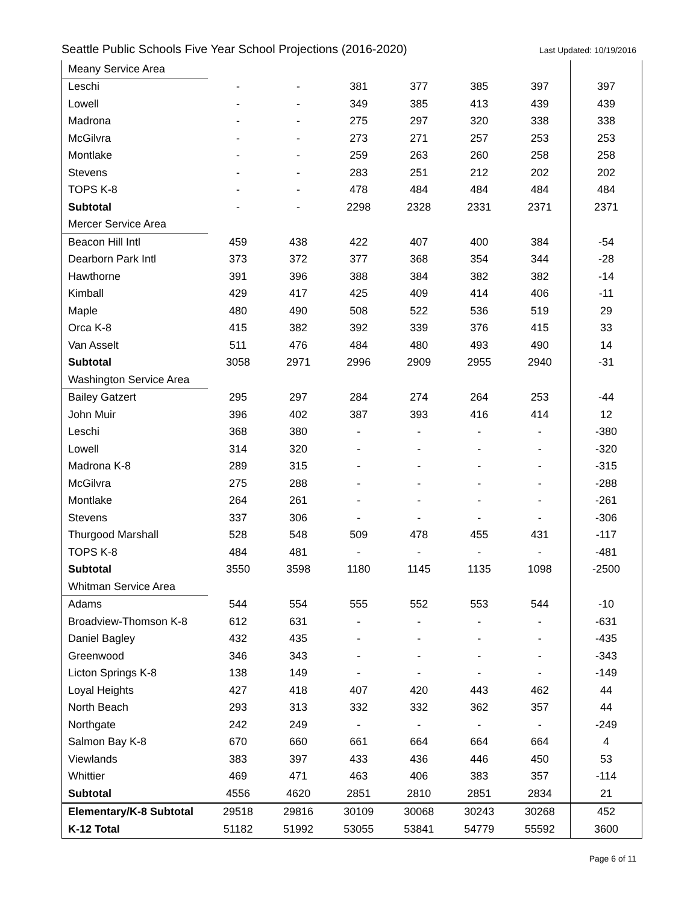Seattle Public Schools Five Year School Projections (2016-2020) Last Updated: 10/19/2016
| Meany Service Area | | | | | | | |
| Leschi | - | - | 381 | 377 | 385 | 397 | 397 |
| Lowell | - | - | 349 | 385 | 413 | 439 | 439 |
| Madrona | - | - | 275 | 297 | 320 | 338 | 338 |
| McGilvra | - | - | 273 | 271 | 257 | 253 | 253 |
| Montlake | - | - | 259 | 263 | 260 | 258 | 258 |
| Stevens | - | - | 283 | 251 | 212 | 202 | 202 |
| TOPS K-8 | - | - | 478 | 484 | 484 | 484 | 484 |
| Subtotal | - | - | 2298 | 2328 | 2331 | 2371 | 2371 |
| Mercer Service Area | | | | | | | |
| Beacon Hill Intl | 459 | 438 | 422 | 407 | 400 | 384 | -54 |
| Dearborn Park Intl | 373 | 372 | 377 | 368 | 354 | 344 | -28 |
| Hawthorne | 391 | 396 | 388 | 384 | 382 | 382 | -14 |
| Kimball | 429 | 417 | 425 | 409 | 414 | 406 | -11 |
| Maple | 480 | 490 | 508 | 522 | 536 | 519 | 29 |
| Orca K-8 | 415 | 382 | 392 | 339 | 376 | 415 | 33 |
| Van Asselt | 511 | 476 | 484 | 480 | 493 | 490 | 14 |
| Subtotal | 3058 | 2971 | 2996 | 2909 | 2955 | 2940 | -31 |
| Washington Service Area | | | | | | | |
| Bailey Gatzert | 295 | 297 | 284 | 274 | 264 | 253 | -44 |
| John Muir | 396 | 402 | 387 | 393 | 416 | 414 | 12 |
| Leschi | 368 | 380 | - | - | - | - | -380 |
| Lowell | 314 | 320 | - | - | - | - | -320 |
| Madrona K-8 | 289 | 315 | - | - | - | - | -315 |
| McGilvra | 275 | 288 | - | - | - | - | -288 |
| Montlake | 264 | 261 | - | - | - | - | -261 |
| Stevens | 337 | 306 | - | - | - | - | -306 |
| Thurgood Marshall | 528 | 548 | 509 | 478 | 455 | 431 | -117 |
| TOPS K-8 | 484 | 481 | - | - | - | - | -481 |
| Subtotal | 3550 | 3598 | 1180 | 1145 | 1135 | 1098 | -2500 |
| Whitman Service Area | | | | | | | |
| Adams | 544 | 554 | 555 | 552 | 553 | 544 | -10 |
| Broadview-Thomson K-8 | 612 | 631 | - | - | - | - | -631 |
| Daniel Bagley | 432 | 435 | - | - | - | - | -435 |
| Greenwood | 346 | 343 | - | - | - | - | -343 |
| Licton Springs K-8 | 138 | 149 | - | - | - | - | -149 |
| Loyal Heights | 427 | 418 | 407 | 420 | 443 | 462 | 44 |
| North Beach | 293 | 313 | 332 | 332 | 362 | 357 | 44 |
| Northgate | 242 | 249 | - | - | - | - | -249 |
| Salmon Bay K-8 | 670 | 660 | 661 | 664 | 664 | 664 | 4 |
| Viewlands | 383 | 397 | 433 | 436 | 446 | 450 | 53 |
| Whittier | 469 | 471 | 463 | 406 | 383 | 357 | -114 |
| Subtotal | 4556 | 4620 | 2851 | 2810 | 2851 | 2834 | 21 |
| Elementary/K-8 Subtotal | 29518 | 29816 | 30109 | 30068 | 30243 | 30268 | 452 |
| K-12 Total | 51182 | 51992 | 53055 | 53841 | 54779 | 55592 | 3600 |
Page 6 of 11